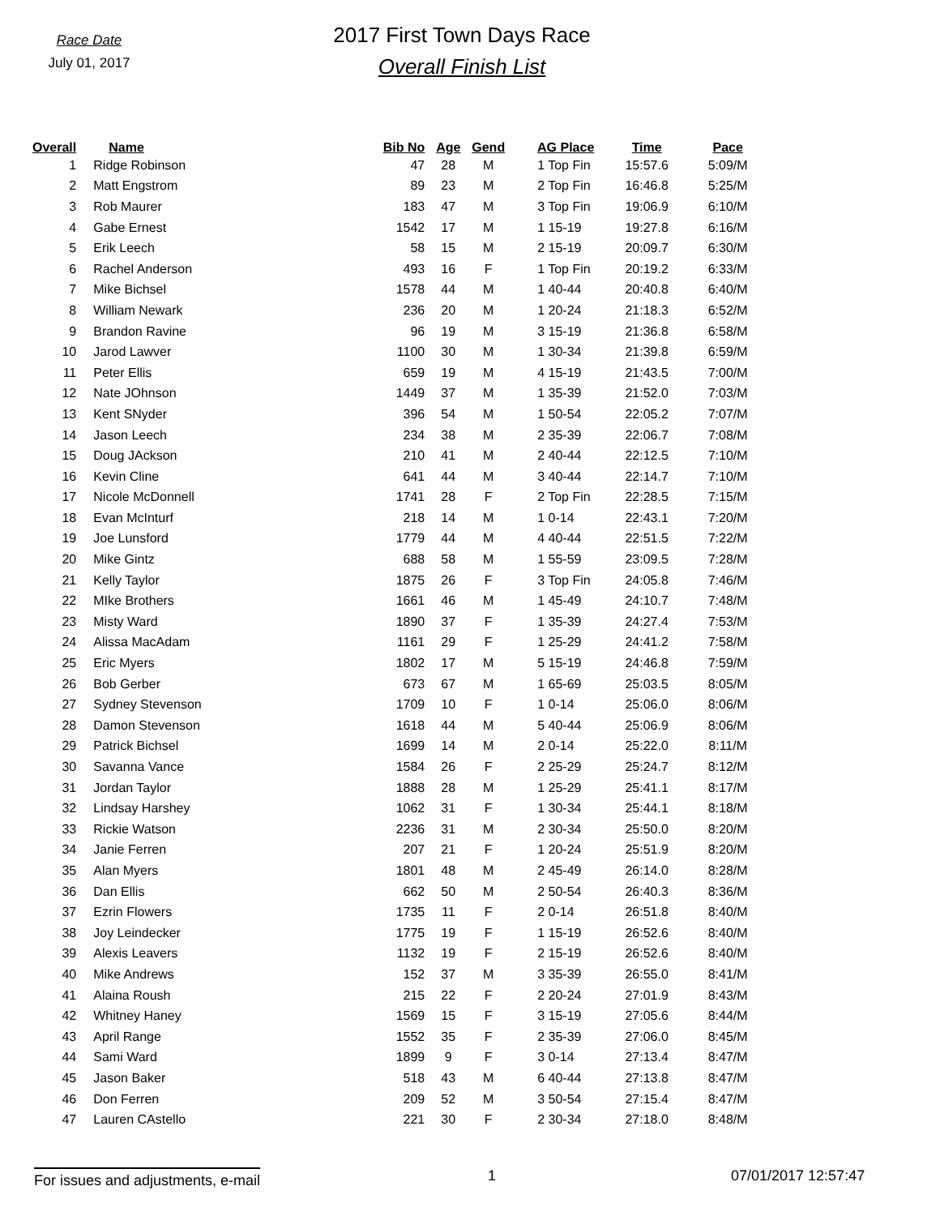Race Date
July 01, 2017
2017 First Town Days Race
Overall Finish List
| Overall | Name | Bib No | Age | Gend | AG Place | Time | Pace |
| --- | --- | --- | --- | --- | --- | --- | --- |
| 1 | Ridge Robinson | 47 | 28 | M | 1 Top Fin | 15:57.6 | 5:09/M |
| 2 | Matt Engstrom | 89 | 23 | M | 2 Top Fin | 16:46.8 | 5:25/M |
| 3 | Rob Maurer | 183 | 47 | M | 3 Top Fin | 19:06.9 | 6:10/M |
| 4 | Gabe Ernest | 1542 | 17 | M | 1 15-19 | 19:27.8 | 6:16/M |
| 5 | Erik Leech | 58 | 15 | M | 2 15-19 | 20:09.7 | 6:30/M |
| 6 | Rachel Anderson | 493 | 16 | F | 1 Top Fin | 20:19.2 | 6:33/M |
| 7 | Mike Bichsel | 1578 | 44 | M | 1 40-44 | 20:40.8 | 6:40/M |
| 8 | William Newark | 236 | 20 | M | 1 20-24 | 21:18.3 | 6:52/M |
| 9 | Brandon Ravine | 96 | 19 | M | 3 15-19 | 21:36.8 | 6:58/M |
| 10 | Jarod Lawver | 1100 | 30 | M | 1 30-34 | 21:39.8 | 6:59/M |
| 11 | Peter Ellis | 659 | 19 | M | 4 15-19 | 21:43.5 | 7:00/M |
| 12 | Nate JOhnson | 1449 | 37 | M | 1 35-39 | 21:52.0 | 7:03/M |
| 13 | Kent SNyder | 396 | 54 | M | 1 50-54 | 22:05.2 | 7:07/M |
| 14 | Jason Leech | 234 | 38 | M | 2 35-39 | 22:06.7 | 7:08/M |
| 15 | Doug JAckson | 210 | 41 | M | 2 40-44 | 22:12.5 | 7:10/M |
| 16 | Kevin Cline | 641 | 44 | M | 3 40-44 | 22:14.7 | 7:10/M |
| 17 | Nicole McDonnell | 1741 | 28 | F | 2 Top Fin | 22:28.5 | 7:15/M |
| 18 | Evan McInturf | 218 | 14 | M | 1 0-14 | 22:43.1 | 7:20/M |
| 19 | Joe Lunsford | 1779 | 44 | M | 4 40-44 | 22:51.5 | 7:22/M |
| 20 | Mike Gintz | 688 | 58 | M | 1 55-59 | 23:09.5 | 7:28/M |
| 21 | Kelly Taylor | 1875 | 26 | F | 3 Top Fin | 24:05.8 | 7:46/M |
| 22 | MIke Brothers | 1661 | 46 | M | 1 45-49 | 24:10.7 | 7:48/M |
| 23 | Misty Ward | 1890 | 37 | F | 1 35-39 | 24:27.4 | 7:53/M |
| 24 | Alissa MacAdam | 1161 | 29 | F | 1 25-29 | 24:41.2 | 7:58/M |
| 25 | Eric Myers | 1802 | 17 | M | 5 15-19 | 24:46.8 | 7:59/M |
| 26 | Bob Gerber | 673 | 67 | M | 1 65-69 | 25:03.5 | 8:05/M |
| 27 | Sydney Stevenson | 1709 | 10 | F | 1 0-14 | 25:06.0 | 8:06/M |
| 28 | Damon Stevenson | 1618 | 44 | M | 5 40-44 | 25:06.9 | 8:06/M |
| 29 | Patrick Bichsel | 1699 | 14 | M | 2 0-14 | 25:22.0 | 8:11/M |
| 30 | Savanna Vance | 1584 | 26 | F | 2 25-29 | 25:24.7 | 8:12/M |
| 31 | Jordan Taylor | 1888 | 28 | M | 1 25-29 | 25:41.1 | 8:17/M |
| 32 | Lindsay Harshey | 1062 | 31 | F | 1 30-34 | 25:44.1 | 8:18/M |
| 33 | Rickie Watson | 2236 | 31 | M | 2 30-34 | 25:50.0 | 8:20/M |
| 34 | Janie Ferren | 207 | 21 | F | 1 20-24 | 25:51.9 | 8:20/M |
| 35 | Alan Myers | 1801 | 48 | M | 2 45-49 | 26:14.0 | 8:28/M |
| 36 | Dan Ellis | 662 | 50 | M | 2 50-54 | 26:40.3 | 8:36/M |
| 37 | Ezrin Flowers | 1735 | 11 | F | 2 0-14 | 26:51.8 | 8:40/M |
| 38 | Joy Leindecker | 1775 | 19 | F | 1 15-19 | 26:52.6 | 8:40/M |
| 39 | Alexis Leavers | 1132 | 19 | F | 2 15-19 | 26:52.6 | 8:40/M |
| 40 | Mike Andrews | 152 | 37 | M | 3 35-39 | 26:55.0 | 8:41/M |
| 41 | Alaina Roush | 215 | 22 | F | 2 20-24 | 27:01.9 | 8:43/M |
| 42 | Whitney Haney | 1569 | 15 | F | 3 15-19 | 27:05.6 | 8:44/M |
| 43 | April Range | 1552 | 35 | F | 2 35-39 | 27:06.0 | 8:45/M |
| 44 | Sami Ward | 1899 | 9 | F | 3 0-14 | 27:13.4 | 8:47/M |
| 45 | Jason Baker | 518 | 43 | M | 6 40-44 | 27:13.8 | 8:47/M |
| 46 | Don Ferren | 209 | 52 | M | 3 50-54 | 27:15.4 | 8:47/M |
| 47 | Lauren CAstello | 221 | 30 | F | 2 30-34 | 27:18.0 | 8:48/M |
For issues and adjustments, e-mail
1 07/01/2017 12:57:47